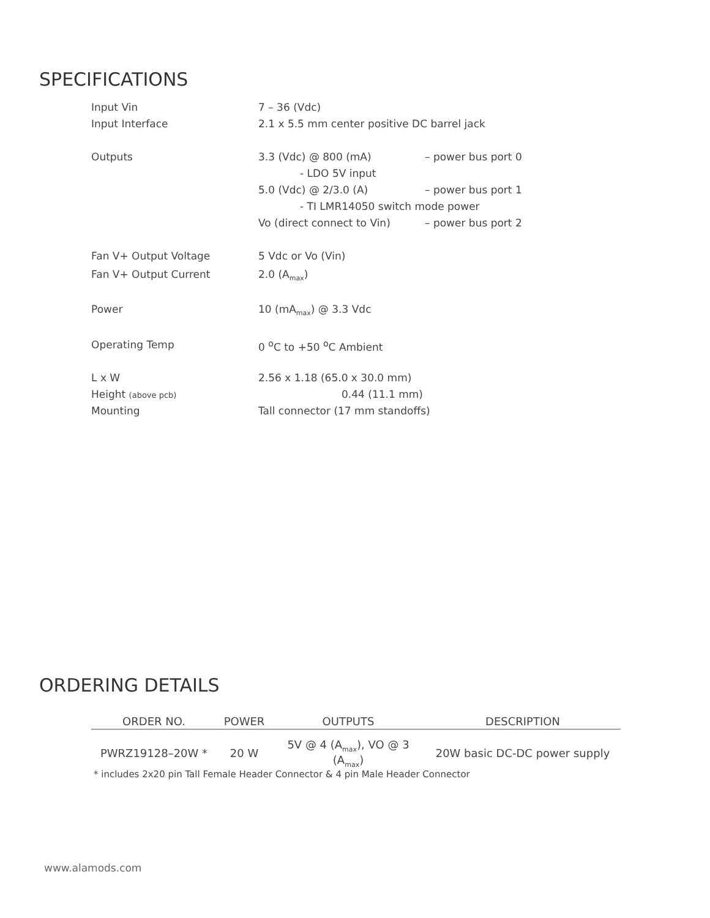SPECIFICATIONS
| Input Vin | 7 – 36 (Vdc) | |
| Input Interface | 2.1 x 5.5 mm center positive DC barrel jack | |
| Outputs | 3.3 (Vdc) @ 800 (mA) | – power bus port 0 |
| | - LDO 5V input | |
| | 5.0 (Vdc) @ 2/3.0 (A) | – power bus port 1 |
| | - TI LMR14050 switch mode power | |
| | Vo (direct connect to Vin) | – power bus port 2 |
| Fan V+ Output Voltage | 5 Vdc or Vo (Vin) | |
| Fan V+ Output Current | 2.0 (A<sub>max</sub>) | |
| Power | 10 (mA<sub>max</sub>) @ 3.3 Vdc | |
| Operating Temp | 0 <sup>o</sup>C to +50 <sup>o</sup>C Ambient | |
| L x W | 2.56 x 1.18 (65.0 x 30.0 mm) | |
| Height (above pcb) | 0.44 (11.1 mm) | |
| Mounting | Tall connector (17 mm standoffs) | |
ORDERING DETAILS
| ORDER NO. | POWER | OUTPUTS | DESCRIPTION |
| --- | --- | --- | --- |
| PWRZ19128–20W * | 20 W | 5V @ 4 (A<sub>max</sub>), VO @ 3 (A<sub>max</sub>) | 20W basic DC-DC power supply |
* includes 2x20 pin Tall Female Header Connector & 4 pin Male Header Connector
www.alamods.com